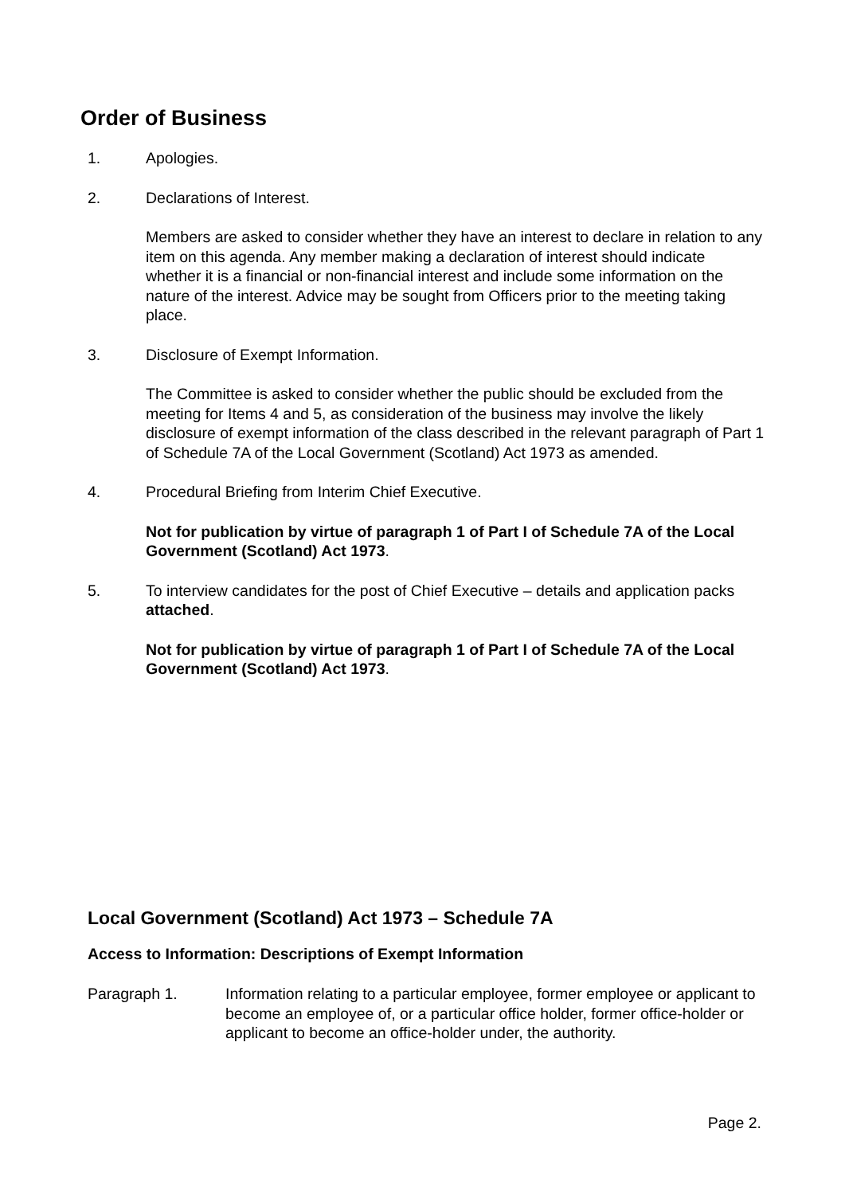Order of Business
1. Apologies.
2. Declarations of Interest.
Members are asked to consider whether they have an interest to declare in relation to any item on this agenda. Any member making a declaration of interest should indicate whether it is a financial or non-financial interest and include some information on the nature of the interest. Advice may be sought from Officers prior to the meeting taking place.
3. Disclosure of Exempt Information.
The Committee is asked to consider whether the public should be excluded from the meeting for Items 4 and 5, as consideration of the business may involve the likely disclosure of exempt information of the class described in the relevant paragraph of Part 1 of Schedule 7A of the Local Government (Scotland) Act 1973 as amended.
4. Procedural Briefing from Interim Chief Executive.
Not for publication by virtue of paragraph 1 of Part I of Schedule 7A of the Local Government (Scotland) Act 1973.
5. To interview candidates for the post of Chief Executive – details and application packs attached.
Not for publication by virtue of paragraph 1 of Part I of Schedule 7A of the Local Government (Scotland) Act 1973.
Local Government (Scotland) Act 1973 – Schedule 7A
Access to Information: Descriptions of Exempt Information
Paragraph 1. Information relating to a particular employee, former employee or applicant to become an employee of, or a particular office holder, former office-holder or applicant to become an office-holder under, the authority.
Page 2.